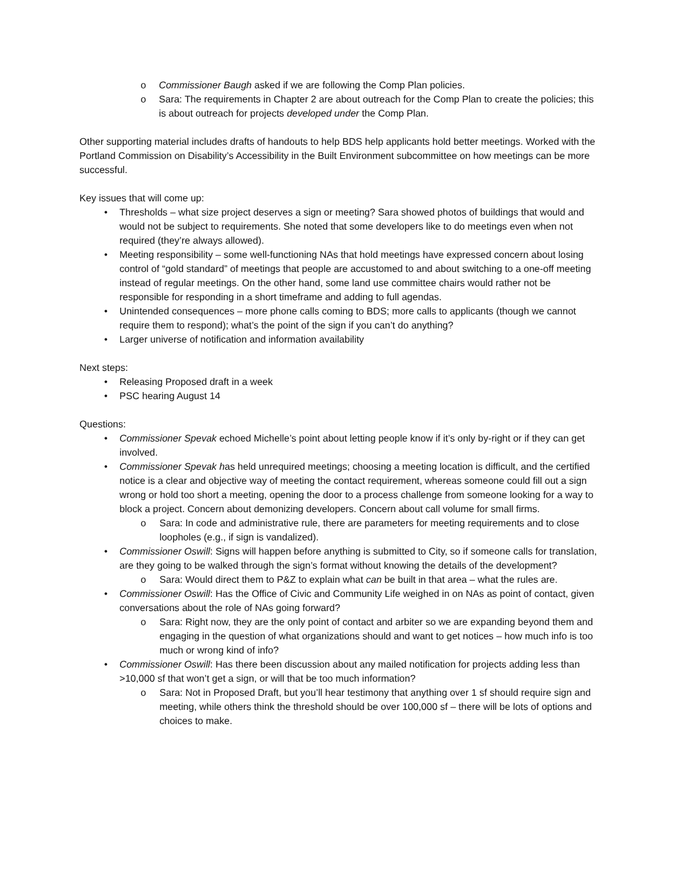o Commissioner Baugh asked if we are following the Comp Plan policies.
o Sara: The requirements in Chapter 2 are about outreach for the Comp Plan to create the policies; this is about outreach for projects developed under the Comp Plan.
Other supporting material includes drafts of handouts to help BDS help applicants hold better meetings. Worked with the Portland Commission on Disability’s Accessibility in the Built Environment subcommittee on how meetings can be more successful.
Key issues that will come up:
• Thresholds – what size project deserves a sign or meeting? Sara showed photos of buildings that would and would not be subject to requirements. She noted that some developers like to do meetings even when not required (they’re always allowed).
• Meeting responsibility – some well-functioning NAs that hold meetings have expressed concern about losing control of “gold standard” of meetings that people are accustomed to and about switching to a one-off meeting instead of regular meetings. On the other hand, some land use committee chairs would rather not be responsible for responding in a short timeframe and adding to full agendas.
• Unintended consequences – more phone calls coming to BDS; more calls to applicants (though we cannot require them to respond); what’s the point of the sign if you can’t do anything?
• Larger universe of notification and information availability
Next steps:
• Releasing Proposed draft in a week
• PSC hearing August 14
Questions:
• Commissioner Spevak echoed Michelle’s point about letting people know if it’s only by-right or if they can get involved.
• Commissioner Spevak has held unrequired meetings; choosing a meeting location is difficult, and the certified notice is a clear and objective way of meeting the contact requirement, whereas someone could fill out a sign wrong or hold too short a meeting, opening the door to a process challenge from someone looking for a way to block a project. Concern about demonizing developers. Concern about call volume for small firms.
o Sara: In code and administrative rule, there are parameters for meeting requirements and to close loopholes (e.g., if sign is vandalized).
• Commissioner Oswill: Signs will happen before anything is submitted to City, so if someone calls for translation, are they going to be walked through the sign’s format without knowing the details of the development?
o Sara: Would direct them to P&Z to explain what can be built in that area – what the rules are.
• Commissioner Oswill: Has the Office of Civic and Community Life weighed in on NAs as point of contact, given conversations about the role of NAs going forward?
o Sara: Right now, they are the only point of contact and arbiter so we are expanding beyond them and engaging in the question of what organizations should and want to get notices – how much info is too much or wrong kind of info?
• Commissioner Oswill: Has there been discussion about any mailed notification for projects adding less than >10,000 sf that won’t get a sign, or will that be too much information?
o Sara: Not in Proposed Draft, but you’ll hear testimony that anything over 1 sf should require sign and meeting, while others think the threshold should be over 100,000 sf – there will be lots of options and choices to make.